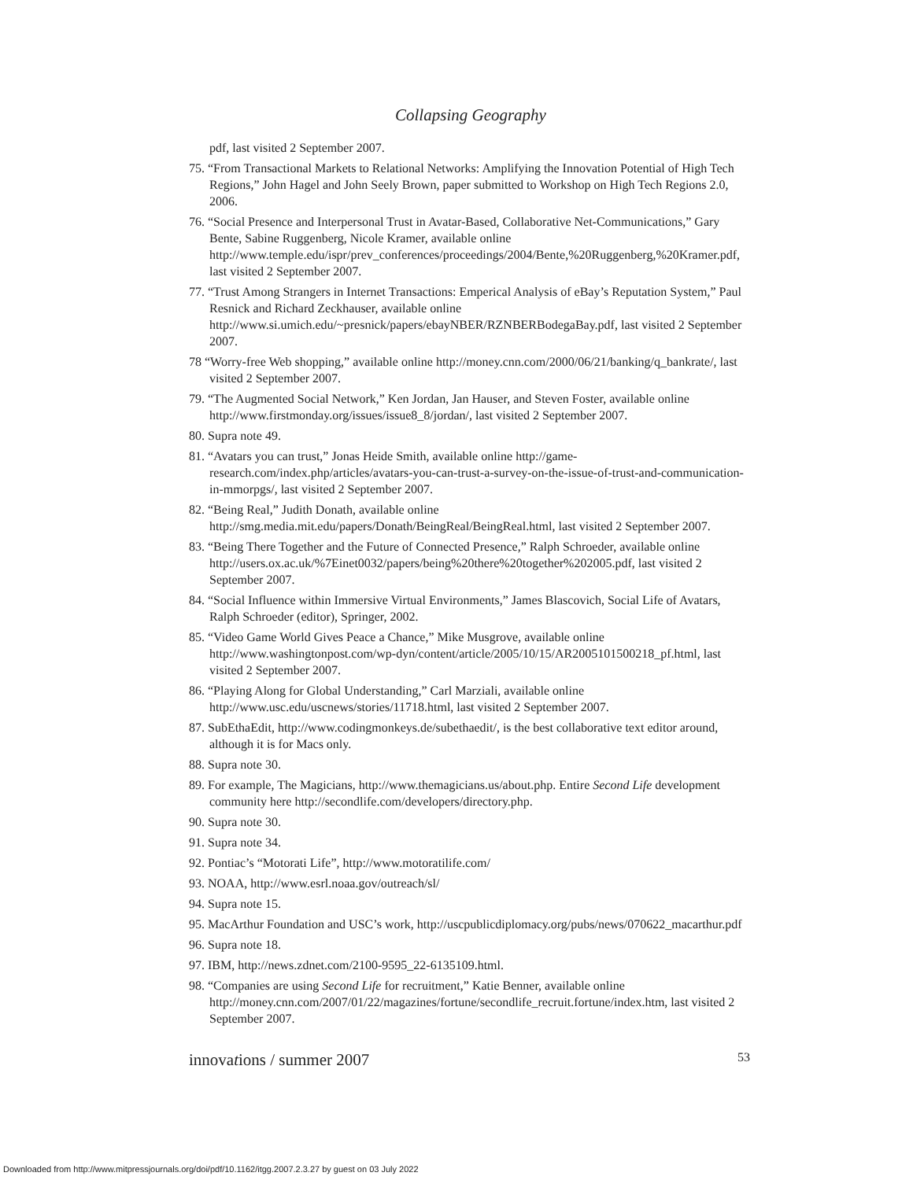Collapsing Geography
pdf, last visited 2 September 2007.
75. “From Transactional Markets to Relational Networks: Amplifying the Innovation Potential of High Tech Regions,” John Hagel and John Seely Brown, paper submitted to Workshop on High Tech Regions 2.0, 2006.
76. “Social Presence and Interpersonal Trust in Avatar-Based, Collaborative Net-Communications,” Gary Bente, Sabine Ruggenberg, Nicole Kramer, available online http://www.temple.edu/ispr/prev_conferences/proceedings/2004/Bente,%20Ruggenberg,%20Kramer.pdf, last visited 2 September 2007.
77. “Trust Among Strangers in Internet Transactions: Emperical Analysis of eBay’s Reputation System,” Paul Resnick and Richard Zeckhauser, available online http://www.si.umich.edu/~presnick/papers/ebayNBER/RZNBERBodegaBay.pdf, last visited 2 September 2007.
78 “Worry-free Web shopping,” available online http://money.cnn.com/2000/06/21/banking/q_bankrate/, last visited 2 September 2007.
79. “The Augmented Social Network,” Ken Jordan, Jan Hauser, and Steven Foster, available online http://www.firstmonday.org/issues/issue8_8/jordan/, last visited 2 September 2007.
80. Supra note 49.
81. “Avatars you can trust,” Jonas Heide Smith, available online http://game-research.com/index.php/articles/avatars-you-can-trust-a-survey-on-the-issue-of-trust-and-communication-in-mmorpgs/, last visited 2 September 2007.
82. “Being Real,” Judith Donath, available online http://smg.media.mit.edu/papers/Donath/BeingReal/BeingReal.html, last visited 2 September 2007.
83. “Being There Together and the Future of Connected Presence,” Ralph Schroeder, available online http://users.ox.ac.uk/%7Einet0032/papers/being%20there%20together%202005.pdf, last visited 2 September 2007.
84. “Social Influence within Immersive Virtual Environments,” James Blascovich, Social Life of Avatars, Ralph Schroeder (editor), Springer, 2002.
85. “Video Game World Gives Peace a Chance,” Mike Musgrove, available online http://www.washingtonpost.com/wp-dyn/content/article/2005/10/15/AR2005101500218_pf.html, last visited 2 September 2007.
86. “Playing Along for Global Understanding,” Carl Marziali, available online http://www.usc.edu/uscnews/stories/11718.html, last visited 2 September 2007.
87. SubEthaEdit, http://www.codingmonkeys.de/subethaedit/, is the best collaborative text editor around, although it is for Macs only.
88. Supra note 30.
89. For example, The Magicians, http://www.themagicians.us/about.php. Entire Second Life development community here http://secondlife.com/developers/directory.php.
90. Supra note 30.
91. Supra note 34.
92. Pontiac’s “Motorati Life”, http://www.motoratilife.com/
93. NOAA, http://www.esrl.noaa.gov/outreach/sl/
94. Supra note 15.
95. MacArthur Foundation and USC’s work, http://uscpublicdiplomacy.org/pubs/news/070622_macarthur.pdf
96. Supra note 18.
97. IBM, http://news.zdnet.com/2100-9595_22-6135109.html.
98. “Companies are using Second Life for recruitment,” Katie Benner, available online http://money.cnn.com/2007/01/22/magazines/fortune/secondlife_recruit.fortune/index.htm, last visited 2 September 2007.
innovations / summer 2007 53
Downloaded from http://www.mitpressjournals.org/doi/pdf/10.1162/itgg.2007.2.3.27 by guest on 03 July 2022